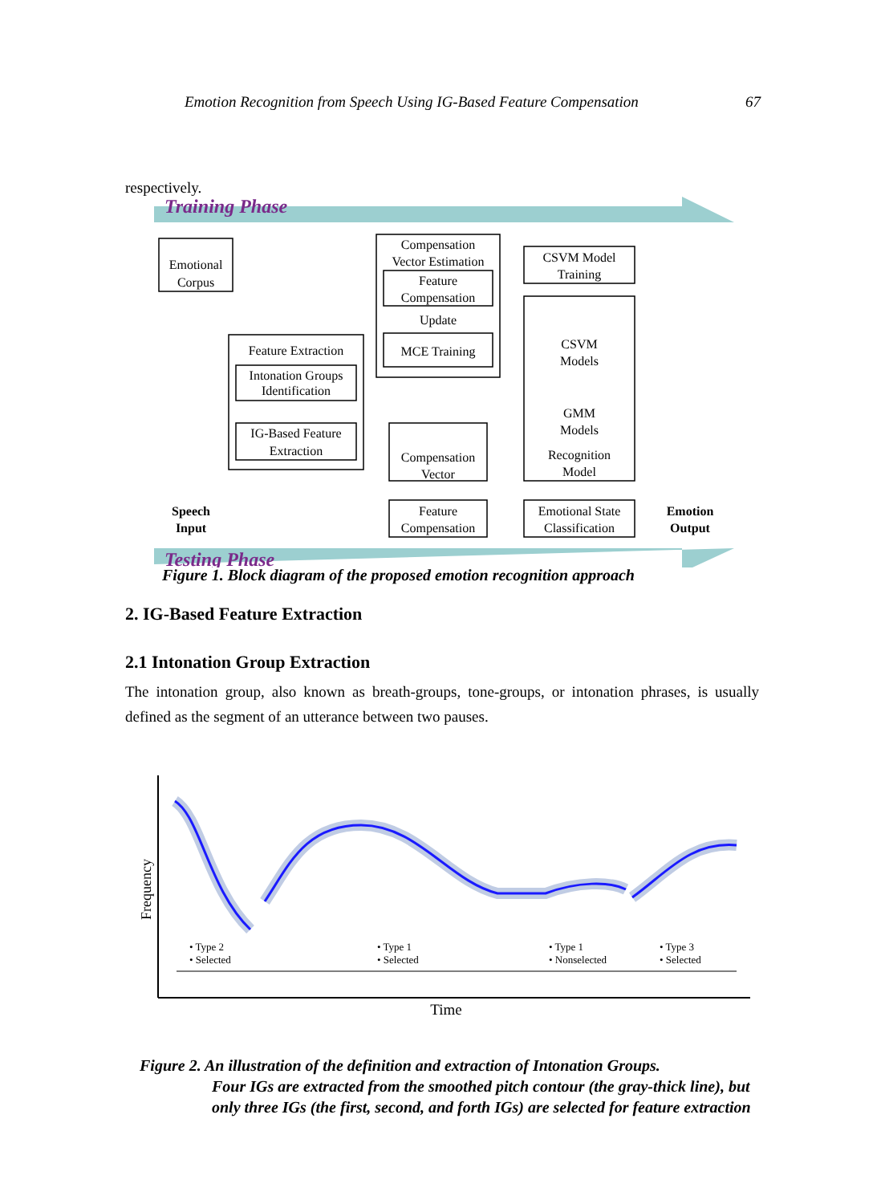Emotion Recognition from Speech Using IG-Based Feature Compensation 67
respectively.
Training Phase
Emotional
Corpus
Feature Extraction
Intonation Groups
Identification
IG-Based Feature
Extraction
Compensation
Vector Estimation
Feature
Compensation
Update
MCE Training
CSVM Model
Training
CSVM
Models
GMM
Models
Recognition
Model
Compensation
Vector
Feature
Compensation
Emotional State
Classification
Speech
Input
Emotion
Output
Testing Phase
Figure 1. Block diagram of the proposed emotion recognition approach
2. IG-Based Feature Extraction
2.1 Intonation Group Extraction
The intonation group, also known as breath-groups, tone-groups, or intonation phrases, is usually defined as the segment of an utterance between two pauses.
Frequency
• Type 2
• Selected
• Type 1
• Selected
• Type 1
• Nonselected
• Type 3
• Selected
Time
Figure 2. An illustration of the definition and extraction of Intonation Groups.
Four IGs are extracted from the smoothed pitch contour (the gray-thick line), but only three IGs (the first, second, and forth IGs) are selected for feature extraction